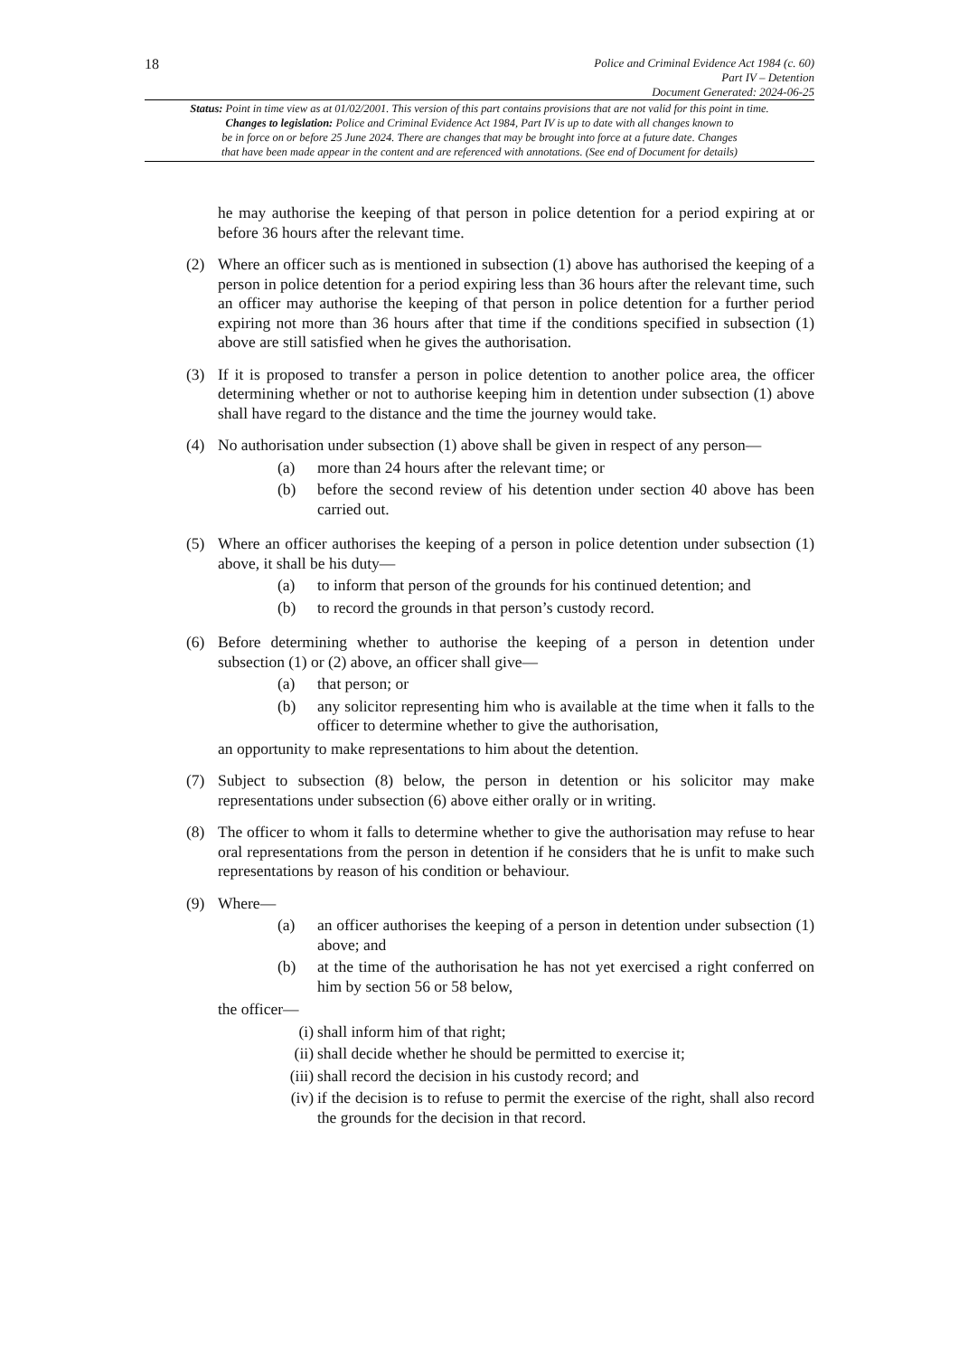18
Police and Criminal Evidence Act 1984 (c. 60)
Part IV – Detention
Document Generated: 2024-06-25
Status: Point in time view as at 01/02/2001. This version of this part contains provisions that are not valid for this point in time.
Changes to legislation: Police and Criminal Evidence Act 1984, Part IV is up to date with all changes known to
be in force on or before 25 June 2024. There are changes that may be brought into force at a future date. Changes
that have been made appear in the content and are referenced with annotations. (See end of Document for details)
he may authorise the keeping of that person in police detention for a period expiring at or before 36 hours after the relevant time.
(2) Where an officer such as is mentioned in subsection (1) above has authorised the keeping of a person in police detention for a period expiring less than 36 hours after the relevant time, such an officer may authorise the keeping of that person in police detention for a further period expiring not more than 36 hours after that time if the conditions specified in subsection (1) above are still satisfied when he gives the authorisation.
(3) If it is proposed to transfer a person in police detention to another police area, the officer determining whether or not to authorise keeping him in detention under subsection (1) above shall have regard to the distance and the time the journey would take.
(4) No authorisation under subsection (1) above shall be given in respect of any person—
(a) more than 24 hours after the relevant time; or
(b) before the second review of his detention under section 40 above has been carried out.
(5) Where an officer authorises the keeping of a person in police detention under subsection (1) above, it shall be his duty—
(a) to inform that person of the grounds for his continued detention; and
(b) to record the grounds in that person’s custody record.
(6) Before determining whether to authorise the keeping of a person in detention under subsection (1) or (2) above, an officer shall give—
(a) that person; or
(b) any solicitor representing him who is available at the time when it falls to the officer to determine whether to give the authorisation,
an opportunity to make representations to him about the detention.
(7) Subject to subsection (8) below, the person in detention or his solicitor may make representations under subsection (6) above either orally or in writing.
(8) The officer to whom it falls to determine whether to give the authorisation may refuse to hear oral representations from the person in detention if he considers that he is unfit to make such representations by reason of his condition or behaviour.
(9) Where—
(a) an officer authorises the keeping of a person in detention under subsection (1) above; and
(b) at the time of the authorisation he has not yet exercised a right conferred on him by section 56 or 58 below,
the officer—
(i) shall inform him of that right;
(ii) shall decide whether he should be permitted to exercise it;
(iii) shall record the decision in his custody record; and
(iv) if the decision is to refuse to permit the exercise of the right, shall also record the grounds for the decision in that record.